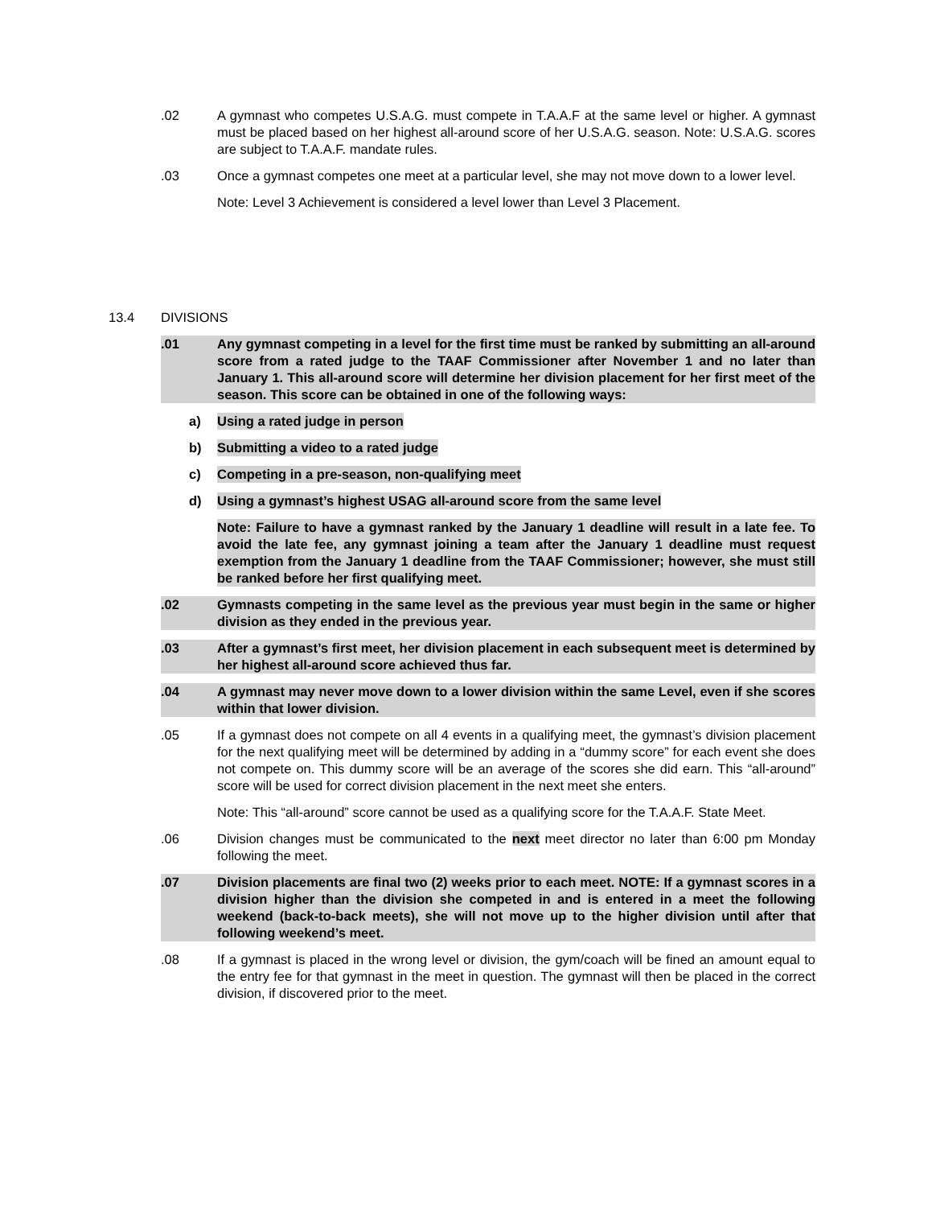.02 A gymnast who competes U.S.A.G. must compete in T.A.A.F at the same level or higher. A gymnast must be placed based on her highest all-around score of her U.S.A.G. season. Note: U.S.A.G. scores are subject to T.A.A.F. mandate rules.
.03 Once a gymnast competes one meet at a particular level, she may not move down to a lower level.
Note: Level 3 Achievement is considered a level lower than Level 3 Placement.
13.4 DIVISIONS
.01 Any gymnast competing in a level for the first time must be ranked by submitting an all-around score from a rated judge to the TAAF Commissioner after November 1 and no later than January 1. This all-around score will determine her division placement for her first meet of the season. This score can be obtained in one of the following ways:
a) Using a rated judge in person
b) Submitting a video to a rated judge
c) Competing in a pre-season, non-qualifying meet
d) Using a gymnast’s highest USAG all-around score from the same level
Note: Failure to have a gymnast ranked by the January 1 deadline will result in a late fee. To avoid the late fee, any gymnast joining a team after the January 1 deadline must request exemption from the January 1 deadline from the TAAF Commissioner; however, she must still be ranked before her first qualifying meet.
.02 Gymnasts competing in the same level as the previous year must begin in the same or higher division as they ended in the previous year.
.03 After a gymnast’s first meet, her division placement in each subsequent meet is determined by her highest all-around score achieved thus far.
.04 A gymnast may never move down to a lower division within the same Level, even if she scores within that lower division.
.05 If a gymnast does not compete on all 4 events in a qualifying meet, the gymnast’s division placement for the next qualifying meet will be determined by adding in a “dummy score” for each event she does not compete on. This dummy score will be an average of the scores she did earn. This “all-around” score will be used for correct division placement in the next meet she enters.
Note: This “all-around” score cannot be used as a qualifying score for the T.A.A.F. State Meet.
.06 Division changes must be communicated to the next meet director no later than 6:00 pm Monday following the meet.
.07 Division placements are final two (2) weeks prior to each meet. NOTE: If a gymnast scores in a division higher than the division she competed in and is entered in a meet the following weekend (back-to-back meets), she will not move up to the higher division until after that following weekend’s meet.
.08 If a gymnast is placed in the wrong level or division, the gym/coach will be fined an amount equal to the entry fee for that gymnast in the meet in question. The gymnast will then be placed in the correct division, if discovered prior to the meet.